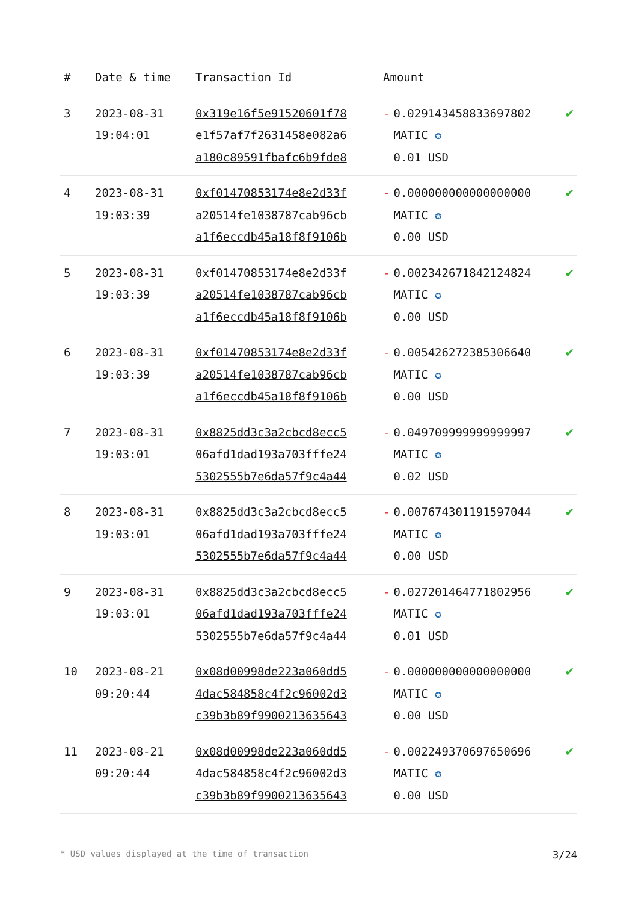| # | Date & time | Transaction Id | Amount | | |
| --- | --- | --- | --- | --- | --- |
| 3 | 2023-08-31 19:04:01 | 0x319e16f5e91520601f78 e1f57af7f2631458e082a6 a180c89591fbafc6b9fde8 | - | 0.029143458833697802 MATIC ✪ 0.01 USD | ✔ |
| 4 | 2023-08-31 19:03:39 | 0xf01470853174e8e2d33f a20514fe1038787cab96cb a1f6eccdb45a18f8f9106b | - | 0.000000000000000000 MATIC ✪ 0.00 USD | ✔ |
| 5 | 2023-08-31 19:03:39 | 0xf01470853174e8e2d33f a20514fe1038787cab96cb a1f6eccdb45a18f8f9106b | - | 0.002342671842124824 MATIC ✪ 0.00 USD | ✔ |
| 6 | 2023-08-31 19:03:39 | 0xf01470853174e8e2d33f a20514fe1038787cab96cb a1f6eccdb45a18f8f9106b | - | 0.005426272385306640 MATIC ✪ 0.00 USD | ✔ |
| 7 | 2023-08-31 19:03:01 | 0x8825dd3c3a2cbcd8ecc5 06afd1dad193a703fffe24 5302555b7e6da57f9c4a44 | - | 0.049709999999999997 MATIC ✪ 0.02 USD | ✔ |
| 8 | 2023-08-31 19:03:01 | 0x8825dd3c3a2cbcd8ecc5 06afd1dad193a703fffe24 5302555b7e6da57f9c4a44 | - | 0.007674301191597044 MATIC ✪ 0.00 USD | ✔ |
| 9 | 2023-08-31 19:03:01 | 0x8825dd3c3a2cbcd8ecc5 06afd1dad193a703fffe24 5302555b7e6da57f9c4a44 | - | 0.027201464771802956 MATIC ✪ 0.01 USD | ✔ |
| 10 | 2023-08-21 09:20:44 | 0x08d00998de223a060dd5 4dac584858c4f2c96002d3 c39b3b89f9900213635643 | - | 0.000000000000000000 MATIC ✪ 0.00 USD | ✔ |
| 11 | 2023-08-21 09:20:44 | 0x08d00998de223a060dd5 4dac584858c4f2c96002d3 c39b3b89f9900213635643 | - | 0.002249370697650696 MATIC ✪ 0.00 USD | ✔ |
* USD values displayed at the time of transaction 3/24